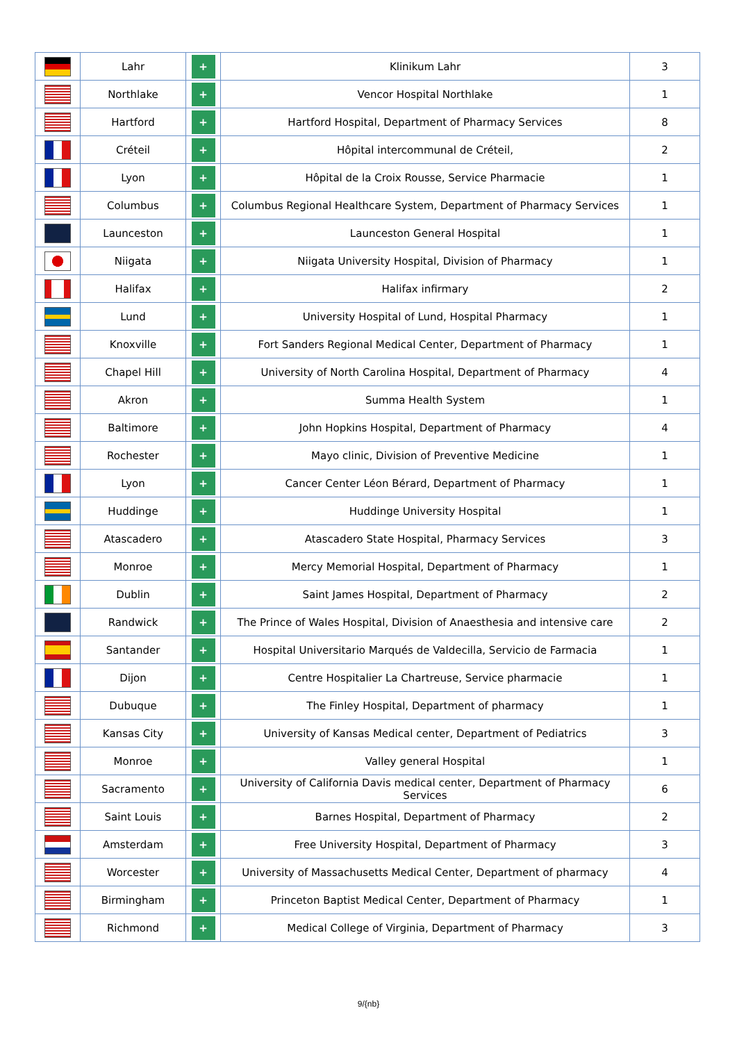| | Lahr | + | Klinikum Lahr | 3 |
| | Northlake | + | Vencor Hospital Northlake | 1 |
| | Hartford | + | Hartford Hospital, Department of Pharmacy Services | 8 |
| | Créteil | + | Hôpital intercommunal de Créteil, | 2 |
| | Lyon | + | Hôpital de la Croix Rousse, Service Pharmacie | 1 |
| | Columbus | + | Columbus Regional Healthcare System, Department of Pharmacy Services | 1 |
| | Launceston | + | Launceston General Hospital | 1 |
| | Niigata | + | Niigata University Hospital, Division of Pharmacy | 1 |
| | Halifax | + | Halifax infirmary | 2 |
| | Lund | + | University Hospital of Lund, Hospital Pharmacy | 1 |
| | Knoxville | + | Fort Sanders Regional Medical Center, Department of Pharmacy | 1 |
| | Chapel Hill | + | University of North Carolina Hospital, Department of Pharmacy | 4 |
| | Akron | + | Summa Health System | 1 |
| | Baltimore | + | John Hopkins Hospital, Department of Pharmacy | 4 |
| | Rochester | + | Mayo clinic, Division of Preventive Medicine | 1 |
| | Lyon | + | Cancer Center Léon Bérard, Department of Pharmacy | 1 |
| | Huddinge | + | Huddinge University Hospital | 1 |
| | Atascadero | + | Atascadero State Hospital, Pharmacy Services | 3 |
| | Monroe | + | Mercy Memorial Hospital, Department of Pharmacy | 1 |
| | Dublin | + | Saint James Hospital, Department of Pharmacy | 2 |
| | Randwick | + | The Prince of Wales Hospital, Division of Anaesthesia and intensive care | 2 |
| | Santander | + | Hospital Universitario Marqués de Valdecilla, Servicio de Farmacia | 1 |
| | Dijon | + | Centre Hospitalier La Chartreuse, Service pharmacie | 1 |
| | Dubuque | + | The Finley Hospital, Department of pharmacy | 1 |
| | Kansas City | + | University of Kansas Medical center, Department of Pediatrics | 3 |
| | Monroe | + | Valley general Hospital | 1 |
| | Sacramento | + | University of California Davis medical center, Department of Pharmacy Services | 6 |
| | Saint Louis | + | Barnes Hospital, Department of Pharmacy | 2 |
| | Amsterdam | + | Free University Hospital, Department of Pharmacy | 3 |
| | Worcester | + | University of Massachusetts Medical Center, Department of pharmacy | 4 |
| | Birmingham | + | Princeton Baptist Medical Center, Department of Pharmacy | 1 |
| | Richmond | + | Medical College of Virginia, Department of Pharmacy | 3 |
9/{nb}